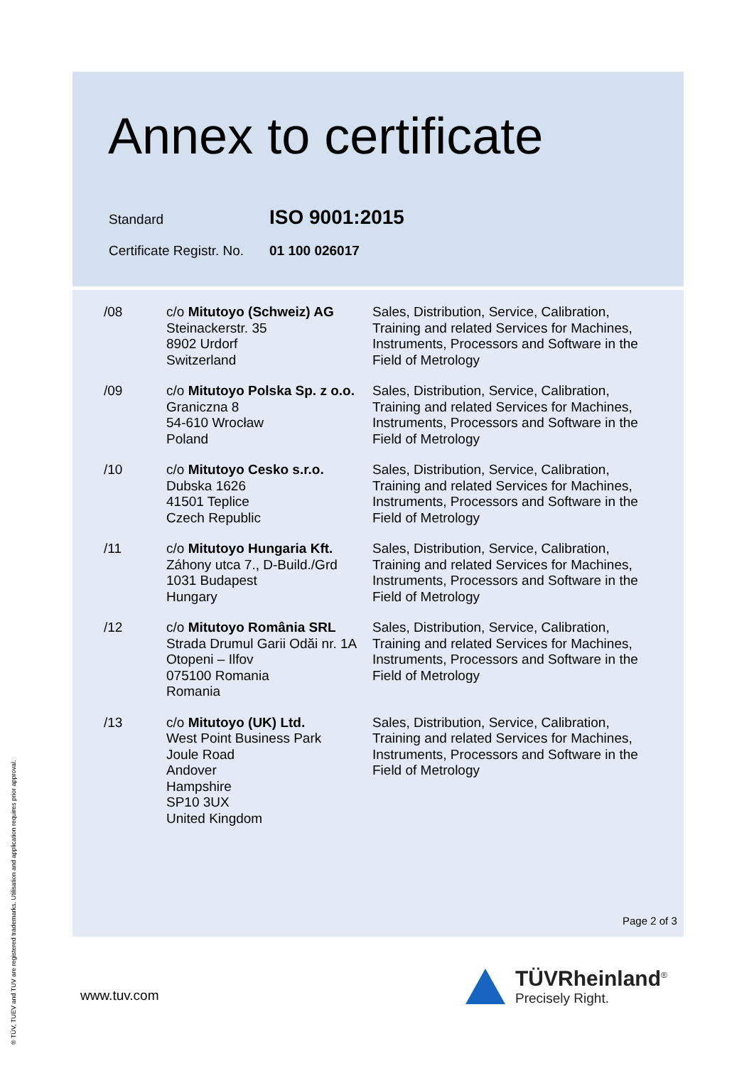Annex to certificate
Standard ISO 9001:2015
Certificate Registr. No. 01 100 026017
| /08 | c/o Mitutoyo (Schweiz) AG Steinackerstr. 35 8902 Urdorf Switzerland | Sales, Distribution, Service, Calibration, Training and related Services for Machines, Instruments, Processors and Software in the Field of Metrology |
| /09 | c/o Mitutoyo Polska Sp. z o.o. Graniczna 8 54-610 Wrocław Poland | Sales, Distribution, Service, Calibration, Training and related Services for Machines, Instruments, Processors and Software in the Field of Metrology |
| /10 | c/o Mitutoyo Cesko s.r.o. Dubska 1626 41501 Teplice Czech Republic | Sales, Distribution, Service, Calibration, Training and related Services for Machines, Instruments, Processors and Software in the Field of Metrology |
| /11 | c/o Mitutoyo Hungaria Kft. Záhony utca 7., D-Build./Grd 1031 Budapest Hungary | Sales, Distribution, Service, Calibration, Training and related Services for Machines, Instruments, Processors and Software in the Field of Metrology |
| /12 | c/o Mitutoyo România SRL Strada Drumul Garii Odăi nr. 1A Otopeni – Ilfov 075100 Romania Romania | Sales, Distribution, Service, Calibration, Training and related Services for Machines, Instruments, Processors and Software in the Field of Metrology |
| /13 | c/o Mitutoyo (UK) Ltd. West Point Business Park Joule Road Andover Hampshire SP10 3UX United Kingdom | Sales, Distribution, Service, Calibration, Training and related Services for Machines, Instruments, Processors and Software in the Field of Metrology |
Page 2 of 3
www.tuv.com
TÜVRheinland<sup>®</sup>
Precisely Right.
® TÜV, TUEV and TUV are registered trademarks. Utilisation and application requires prior approval.